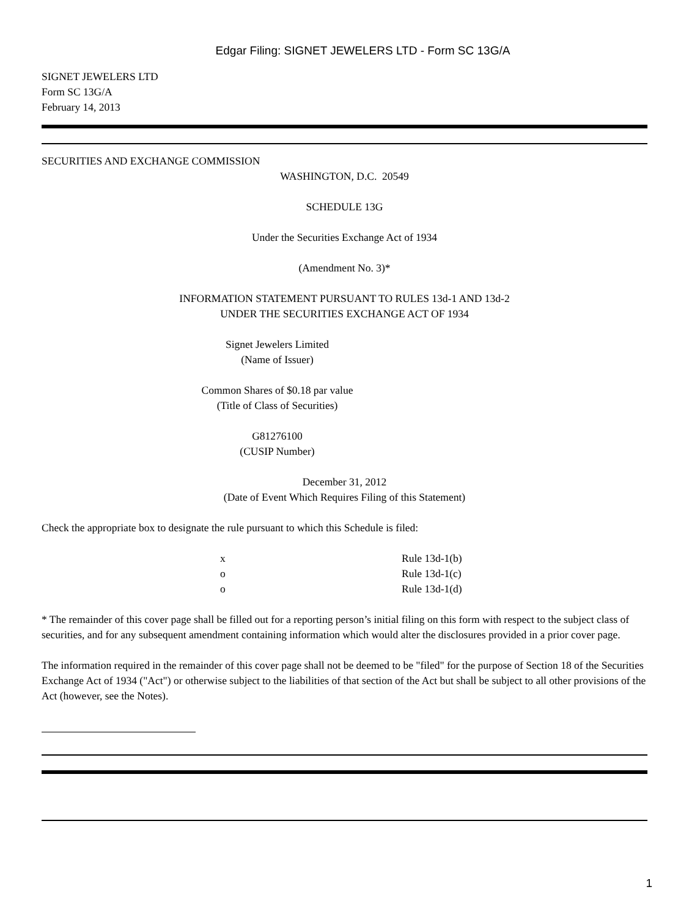Edgar Filing: SIGNET JEWELERS LTD - Form SC 13G/A
SIGNET JEWELERS LTD
Form SC 13G/A
February 14, 2013
SECURITIES AND EXCHANGE COMMISSION
WASHINGTON, D.C. 20549
SCHEDULE 13G
Under the Securities Exchange Act of 1934
(Amendment No. 3)*
INFORMATION STATEMENT PURSUANT TO RULES 13d-1 AND 13d-2
UNDER THE SECURITIES EXCHANGE ACT OF 1934
Signet Jewelers Limited
(Name of Issuer)
Common Shares of $0.18 par value
(Title of Class of Securities)
G81276100
(CUSIP Number)
December 31, 2012
(Date of Event Which Requires Filing of this Statement)
Check the appropriate box to designate the rule pursuant to which this Schedule is filed:
| x | Rule 13d-1(b) |
| o | Rule 13d-1(c) |
| o | Rule 13d-1(d) |
* The remainder of this cover page shall be filled out for a reporting person’s initial filing on this form with respect to the subject class of securities, and for any subsequent amendment containing information which would alter the disclosures provided in a prior cover page.
The information required in the remainder of this cover page shall not be deemed to be "filed" for the purpose of Section 18 of the Securities Exchange Act of 1934 ("Act") or otherwise subject to the liabilities of that section of the Act but shall be subject to all other provisions of the Act (however, see the Notes).
1